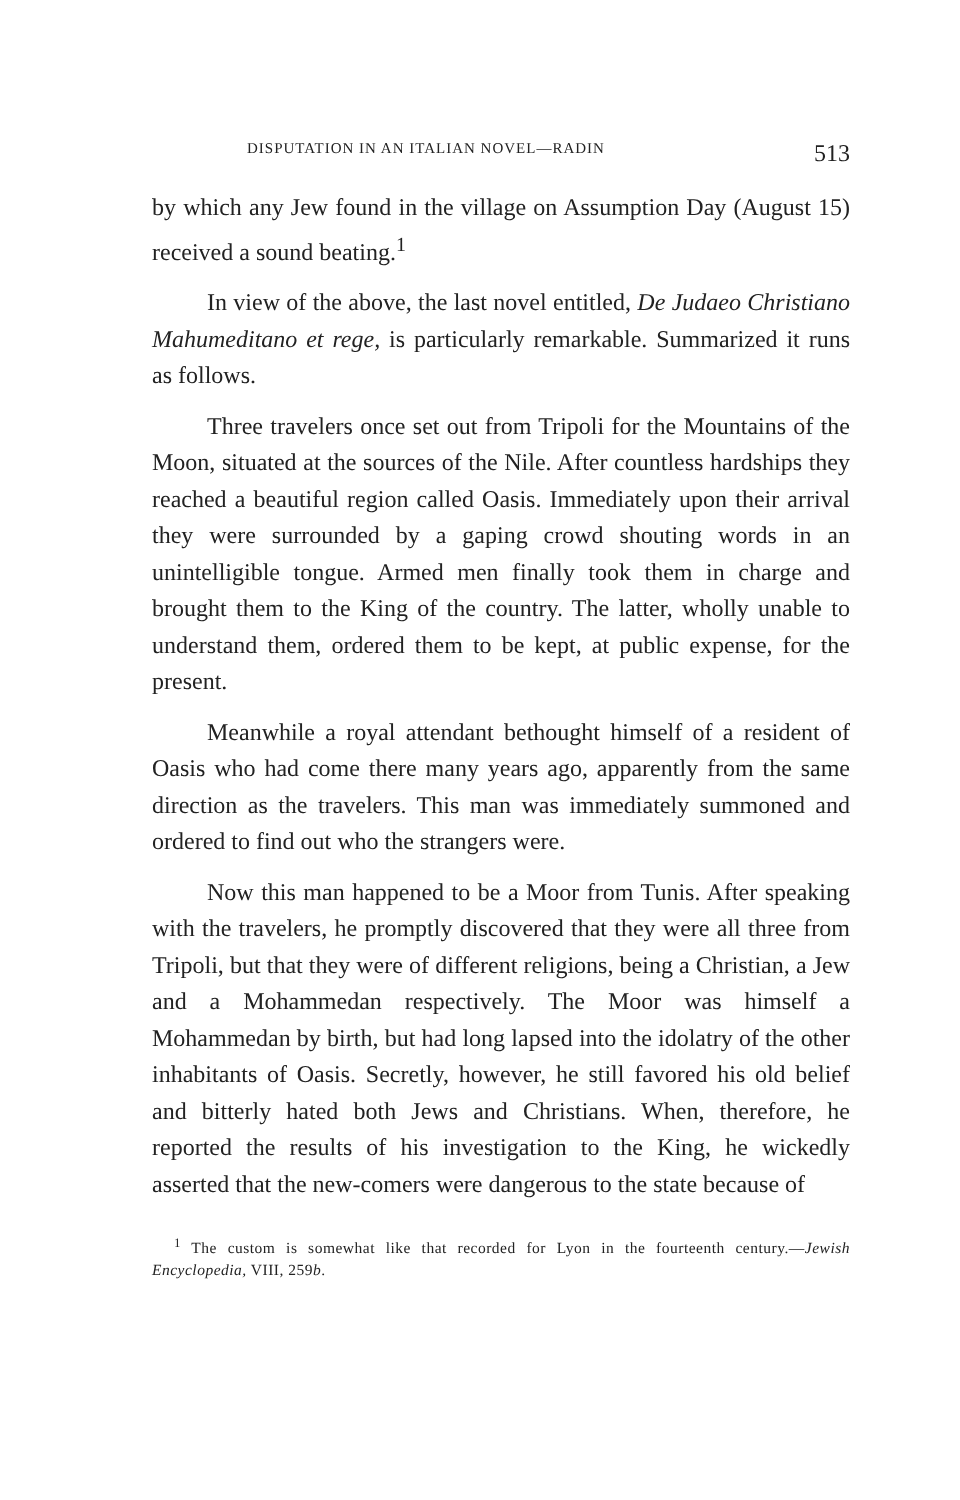DISPUTATION IN AN ITALIAN NOVEL—RADIN 513
by which any Jew found in the village on Assumption Day (August 15) received a sound beating.<sup>1</sup>
In view of the above, the last novel entitled, De Judaeo Christiano Mahumeditano et rege, is particularly remarkable. Summarized it runs as follows.
Three travelers once set out from Tripoli for the Mountains of the Moon, situated at the sources of the Nile. After countless hardships they reached a beautiful region called Oasis. Immediately upon their arrival they were surrounded by a gaping crowd shouting words in an unintelligible tongue. Armed men finally took them in charge and brought them to the King of the country. The latter, wholly unable to understand them, ordered them to be kept, at public expense, for the present.
Meanwhile a royal attendant bethought himself of a resident of Oasis who had come there many years ago, apparently from the same direction as the travelers. This man was immediately summoned and ordered to find out who the strangers were.
Now this man happened to be a Moor from Tunis. After speaking with the travelers, he promptly discovered that they were all three from Tripoli, but that they were of different religions, being a Christian, a Jew and a Mohammedan respectively. The Moor was himself a Mohammedan by birth, but had long lapsed into the idolatry of the other inhabitants of Oasis. Secretly, however, he still favored his old belief and bitterly hated both Jews and Christians. When, therefore, he reported the results of his investigation to the King, he wickedly asserted that the new-comers were dangerous to the state because of
<sup>1</sup> The custom is somewhat like that recorded for Lyon in the fourteenth century.—Jewish Encyclopedia, VIII, 259b.